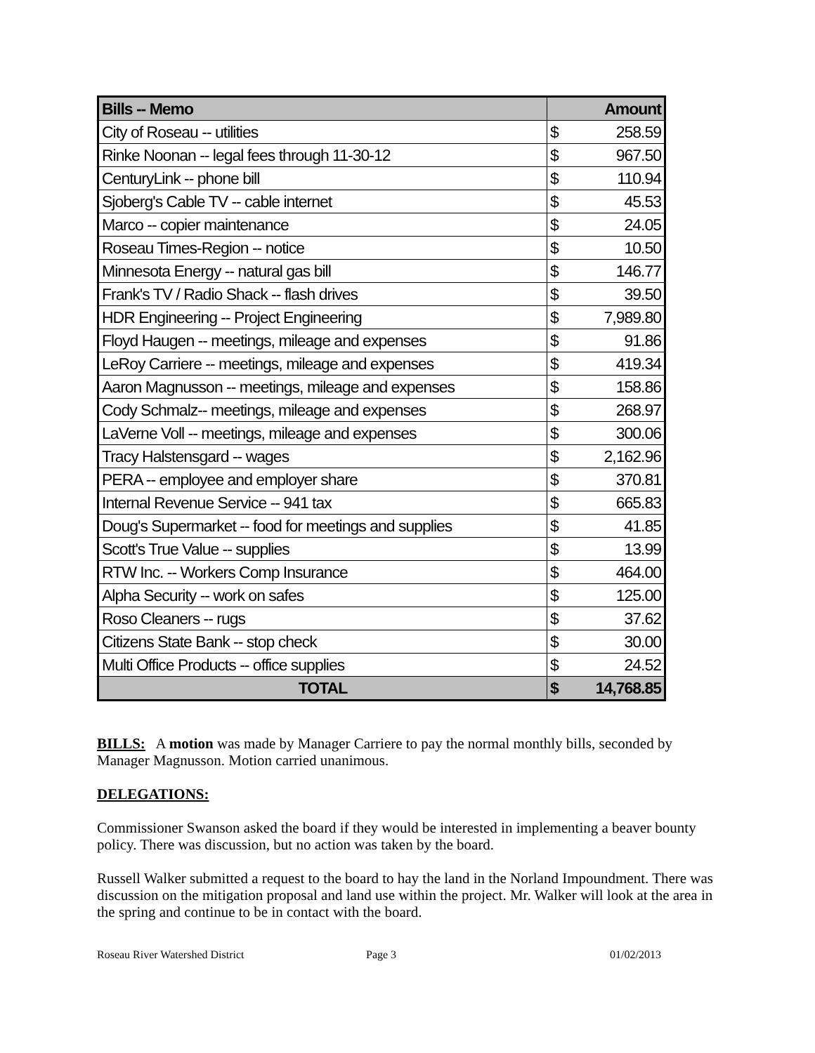| Bills -- Memo | Amount | |
| --- | --- | --- |
| City of Roseau -- utilities | $ | 258.59 |
| Rinke Noonan -- legal fees through 11-30-12 | $ | 967.50 |
| CenturyLink -- phone bill | $ | 110.94 |
| Sjoberg's Cable TV -- cable internet | $ | 45.53 |
| Marco -- copier maintenance | $ | 24.05 |
| Roseau Times-Region -- notice | $ | 10.50 |
| Minnesota Energy -- natural gas bill | $ | 146.77 |
| Frank's TV / Radio Shack -- flash drives | $ | 39.50 |
| HDR Engineering -- Project Engineering | $ | 7,989.80 |
| Floyd Haugen -- meetings, mileage and expenses | $ | 91.86 |
| LeRoy Carriere -- meetings, mileage and expenses | $ | 419.34 |
| Aaron Magnusson -- meetings, mileage and expenses | $ | 158.86 |
| Cody Schmalz-- meetings, mileage and expenses | $ | 268.97 |
| LaVerne Voll -- meetings, mileage and expenses | $ | 300.06 |
| Tracy Halstensgard -- wages | $ | 2,162.96 |
| PERA -- employee and employer share | $ | 370.81 |
| Internal Revenue Service -- 941 tax | $ | 665.83 |
| Doug's Supermarket -- food for meetings and supplies | $ | 41.85 |
| Scott's True Value -- supplies | $ | 13.99 |
| RTW Inc. -- Workers Comp Insurance | $ | 464.00 |
| Alpha Security -- work on safes | $ | 125.00 |
| Roso Cleaners -- rugs | $ | 37.62 |
| Citizens State Bank -- stop check | $ | 30.00 |
| Multi Office Products -- office supplies | $ | 24.52 |
| TOTAL | $ | 14,768.85 |
BILLS: A motion was made by Manager Carriere to pay the normal monthly bills, seconded by Manager Magnusson. Motion carried unanimous.
DELEGATIONS:
Commissioner Swanson asked the board if they would be interested in implementing a beaver bounty policy. There was discussion, but no action was taken by the board.
Russell Walker submitted a request to the board to hay the land in the Norland Impoundment. There was discussion on the mitigation proposal and land use within the project. Mr. Walker will look at the area in the spring and continue to be in contact with the board.
Roseau River Watershed District Page 3 01/02/2013